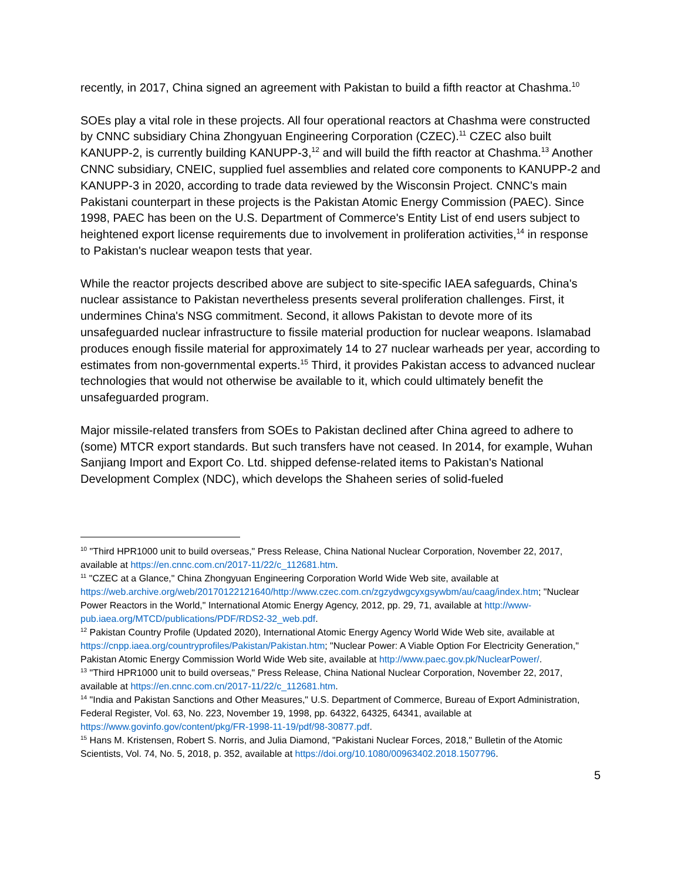recently, in 2017, China signed an agreement with Pakistan to build a fifth reactor at Chashma.<sup>10</sup>
SOEs play a vital role in these projects. All four operational reactors at Chashma were constructed by CNNC subsidiary China Zhongyuan Engineering Corporation (CZEC).<sup>11</sup> CZEC also built KANUPP-2, is currently building KANUPP-3,<sup>12</sup> and will build the fifth reactor at Chashma.<sup>13</sup> Another CNNC subsidiary, CNEIC, supplied fuel assemblies and related core components to KANUPP-2 and KANUPP-3 in 2020, according to trade data reviewed by the Wisconsin Project. CNNC's main Pakistani counterpart in these projects is the Pakistan Atomic Energy Commission (PAEC). Since 1998, PAEC has been on the U.S. Department of Commerce's Entity List of end users subject to heightened export license requirements due to involvement in proliferation activities,<sup>14</sup> in response to Pakistan's nuclear weapon tests that year.
While the reactor projects described above are subject to site-specific IAEA safeguards, China's nuclear assistance to Pakistan nevertheless presents several proliferation challenges. First, it undermines China's NSG commitment. Second, it allows Pakistan to devote more of its unsafeguarded nuclear infrastructure to fissile material production for nuclear weapons. Islamabad produces enough fissile material for approximately 14 to 27 nuclear warheads per year, according to estimates from non-governmental experts.<sup>15</sup> Third, it provides Pakistan access to advanced nuclear technologies that would not otherwise be available to it, which could ultimately benefit the unsafeguarded program.
Major missile-related transfers from SOEs to Pakistan declined after China agreed to adhere to (some) MTCR export standards. But such transfers have not ceased. In 2014, for example, Wuhan Sanjiang Import and Export Co. Ltd. shipped defense-related items to Pakistan's National Development Complex (NDC), which develops the Shaheen series of solid-fueled
<sup>10</sup> "Third HPR1000 unit to build overseas," Press Release, China National Nuclear Corporation, November 22, 2017, available at https://en.cnnc.com.cn/2017-11/22/c_112681.htm.
<sup>11</sup> "CZEC at a Glance," China Zhongyuan Engineering Corporation World Wide Web site, available at https://web.archive.org/web/20170122121640/http://www.czec.com.cn/zgzydwgcyxgsywbm/au/caag/index.htm; "Nuclear Power Reactors in the World," International Atomic Energy Agency, 2012, pp. 29, 71, available at http://www-pub.iaea.org/MTCD/publications/PDF/RDS2-32_web.pdf.
<sup>12</sup> Pakistan Country Profile (Updated 2020), International Atomic Energy Agency World Wide Web site, available at https://cnpp.iaea.org/countryprofiles/Pakistan/Pakistan.htm; "Nuclear Power: A Viable Option For Electricity Generation," Pakistan Atomic Energy Commission World Wide Web site, available at http://www.paec.gov.pk/NuclearPower/.
<sup>13</sup> "Third HPR1000 unit to build overseas," Press Release, China National Nuclear Corporation, November 22, 2017, available at https://en.cnnc.com.cn/2017-11/22/c_112681.htm.
<sup>14</sup> "India and Pakistan Sanctions and Other Measures," U.S. Department of Commerce, Bureau of Export Administration, Federal Register, Vol. 63, No. 223, November 19, 1998, pp. 64322, 64325, 64341, available at https://www.govinfo.gov/content/pkg/FR-1998-11-19/pdf/98-30877.pdf.
<sup>15</sup> Hans M. Kristensen, Robert S. Norris, and Julia Diamond, "Pakistani Nuclear Forces, 2018," Bulletin of the Atomic Scientists, Vol. 74, No. 5, 2018, p. 352, available at https://doi.org/10.1080/00963402.2018.1507796.
5